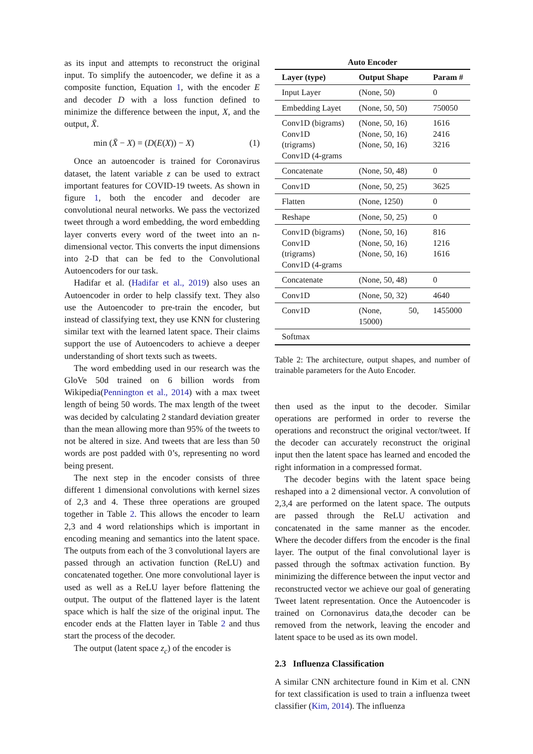as its input and attempts to reconstruct the original input. To simplify the autoencoder, we define it as a composite function, Equation 1, with the encoder E and decoder D with a loss function defined to minimize the difference between the input, X, and the output, X̄.
min (X̄ − X) = (D(E(X)) − X) (1)
Once an autoencoder is trained for Coronavirus dataset, the latent variable z can be used to extract important features for COVID-19 tweets. As shown in figure 1, both the encoder and decoder are convolutional neural networks. We pass the vectorized tweet through a word embedding, the word embedding layer converts every word of the tweet into an n-dimensional vector. This converts the input dimensions into 2-D that can be fed to the Convolutional Autoencoders for our task.
Hadifar et al. (Hadifar et al., 2019) also uses an Autoencoder in order to help classify text. They also use the Autoencoder to pre-train the encoder, but instead of classifying text, they use KNN for clustering similar text with the learned latent space. Their claims support the use of Autoencoders to achieve a deeper understanding of short texts such as tweets.
The word embedding used in our research was the GloVe 50d trained on 6 billion words from Wikipedia(Pennington et al., 2014) with a max tweet length of being 50 words. The max length of the tweet was decided by calculating 2 standard deviation greater than the mean allowing more than 95% of the tweets to not be altered in size. And tweets that are less than 50 words are post padded with 0’s, representing no word being present.
The next step in the encoder consists of three different 1 dimensional convolutions with kernel sizes of 2,3 and 4. These three operations are grouped together in Table 2. This allows the encoder to learn 2,3 and 4 word relationships which is important in encoding meaning and semantics into the latent space. The outputs from each of the 3 convolutional layers are passed through an activation function (ReLU) and concatenated together. One more convolutional layer is used as well as a ReLU layer before flattening the output. The output of the flattened layer is the latent space which is half the size of the original input. The encoder ends at the Flatten layer in Table 2 and thus start the process of the decoder.
The output (latent space z<sub>c</sub>) of the encoder is
Auto Encoder
| Layer (type) | Output Shape | Param # |
| --- | --- | --- |
| Input Layer | (None, 50) | 0 |
| Embedding Layet | (None, 50, 50) | 750050 |
| Conv1D (bigrams) Conv1D (trigrams) Conv1D (4-grams | (None, 50, 16) (None, 50, 16) (None, 50, 16) | 1616 2416 3216 |
| Concatenate | (None, 50, 48) | 0 |
| Conv1D | (None, 50, 25) | 3625 |
| Flatten | (None, 1250) | 0 |
| Reshape | (None, 50, 25) | 0 |
| Conv1D (bigrams) Conv1D (trigrams) Conv1D (4-grams | (None, 50, 16) (None, 50, 16) (None, 50, 16) | 816 1216 1616 |
| Concatenate | (None, 50, 48) | 0 |
| Conv1D | (None, 50, 32) | 4640 |
| Conv1D | (None, 50, 15000) | 1455000 |
| Softmax | | |
Table 2: The architecture, output shapes, and number of trainable parameters for the Auto Encoder.
then used as the input to the decoder. Similar operations are performed in order to reverse the operations and reconstruct the original vector/tweet. If the decoder can accurately reconstruct the original input then the latent space has learned and encoded the right information in a compressed format.
The decoder begins with the latent space being reshaped into a 2 dimensional vector. A convolution of 2,3,4 are performed on the latent space. The outputs are passed through the ReLU activation and concatenated in the same manner as the encoder. Where the decoder differs from the encoder is the final layer. The output of the final convolutional layer is passed through the softmax activation function. By minimizing the difference between the input vector and reconstructed vector we achieve our goal of generating Tweet latent representation. Once the Autoencoder is trained on Cornonavirus data,the decoder can be removed from the network, leaving the encoder and latent space to be used as its own model.
2.3 Influenza Classification
A similar CNN architecture found in Kim et al. CNN for text classification is used to train a influenza tweet classifier (Kim, 2014). The influenza